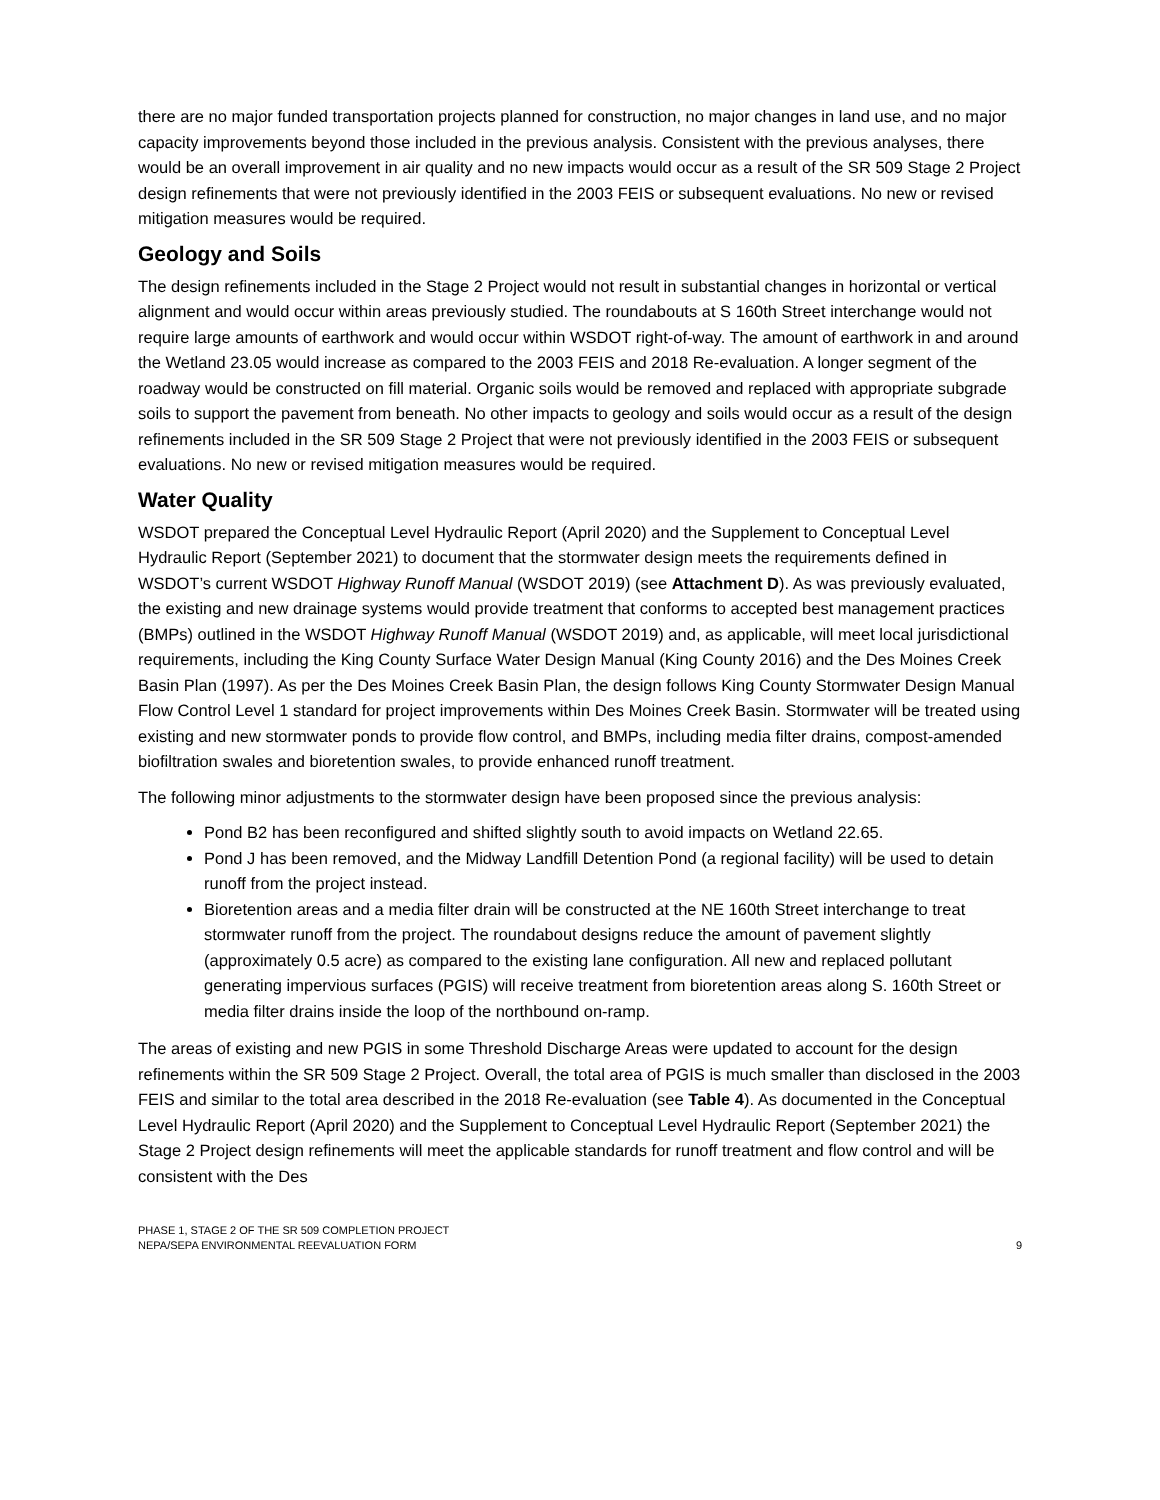there are no major funded transportation projects planned for construction, no major changes in land use, and no major capacity improvements beyond those included in the previous analysis. Consistent with the previous analyses, there would be an overall improvement in air quality and no new impacts would occur as a result of the SR 509 Stage 2 Project design refinements that were not previously identified in the 2003 FEIS or subsequent evaluations. No new or revised mitigation measures would be required.
Geology and Soils
The design refinements included in the Stage 2 Project would not result in substantial changes in horizontal or vertical alignment and would occur within areas previously studied. The roundabouts at S 160th Street interchange would not require large amounts of earthwork and would occur within WSDOT right-of-way. The amount of earthwork in and around the Wetland 23.05 would increase as compared to the 2003 FEIS and 2018 Re-evaluation. A longer segment of the roadway would be constructed on fill material. Organic soils would be removed and replaced with appropriate subgrade soils to support the pavement from beneath. No other impacts to geology and soils would occur as a result of the design refinements included in the SR 509 Stage 2 Project that were not previously identified in the 2003 FEIS or subsequent evaluations. No new or revised mitigation measures would be required.
Water Quality
WSDOT prepared the Conceptual Level Hydraulic Report (April 2020) and the Supplement to Conceptual Level Hydraulic Report (September 2021) to document that the stormwater design meets the requirements defined in WSDOT’s current WSDOT Highway Runoff Manual (WSDOT 2019) (see Attachment D). As was previously evaluated, the existing and new drainage systems would provide treatment that conforms to accepted best management practices (BMPs) outlined in the WSDOT Highway Runoff Manual (WSDOT 2019) and, as applicable, will meet local jurisdictional requirements, including the King County Surface Water Design Manual (King County 2016) and the Des Moines Creek Basin Plan (1997). As per the Des Moines Creek Basin Plan, the design follows King County Stormwater Design Manual Flow Control Level 1 standard for project improvements within Des Moines Creek Basin. Stormwater will be treated using existing and new stormwater ponds to provide flow control, and BMPs, including media filter drains, compost-amended biofiltration swales and bioretention swales, to provide enhanced runoff treatment.
The following minor adjustments to the stormwater design have been proposed since the previous analysis:
Pond B2 has been reconfigured and shifted slightly south to avoid impacts on Wetland 22.65.
Pond J has been removed, and the Midway Landfill Detention Pond (a regional facility) will be used to detain runoff from the project instead.
Bioretention areas and a media filter drain will be constructed at the NE 160th Street interchange to treat stormwater runoff from the project. The roundabout designs reduce the amount of pavement slightly (approximately 0.5 acre) as compared to the existing lane configuration. All new and replaced pollutant generating impervious surfaces (PGIS) will receive treatment from bioretention areas along S. 160th Street or media filter drains inside the loop of the northbound on-ramp.
The areas of existing and new PGIS in some Threshold Discharge Areas were updated to account for the design refinements within the SR 509 Stage 2 Project. Overall, the total area of PGIS is much smaller than disclosed in the 2003 FEIS and similar to the total area described in the 2018 Re-evaluation (see Table 4). As documented in the Conceptual Level Hydraulic Report (April 2020) and the Supplement to Conceptual Level Hydraulic Report (September 2021) the Stage 2 Project design refinements will meet the applicable standards for runoff treatment and flow control and will be consistent with the Des
PHASE 1, STAGE 2 OF THE SR 509 COMPLETION PROJECT
NEPA/SEPA ENVIRONMENTAL REEVALUATION FORM
9